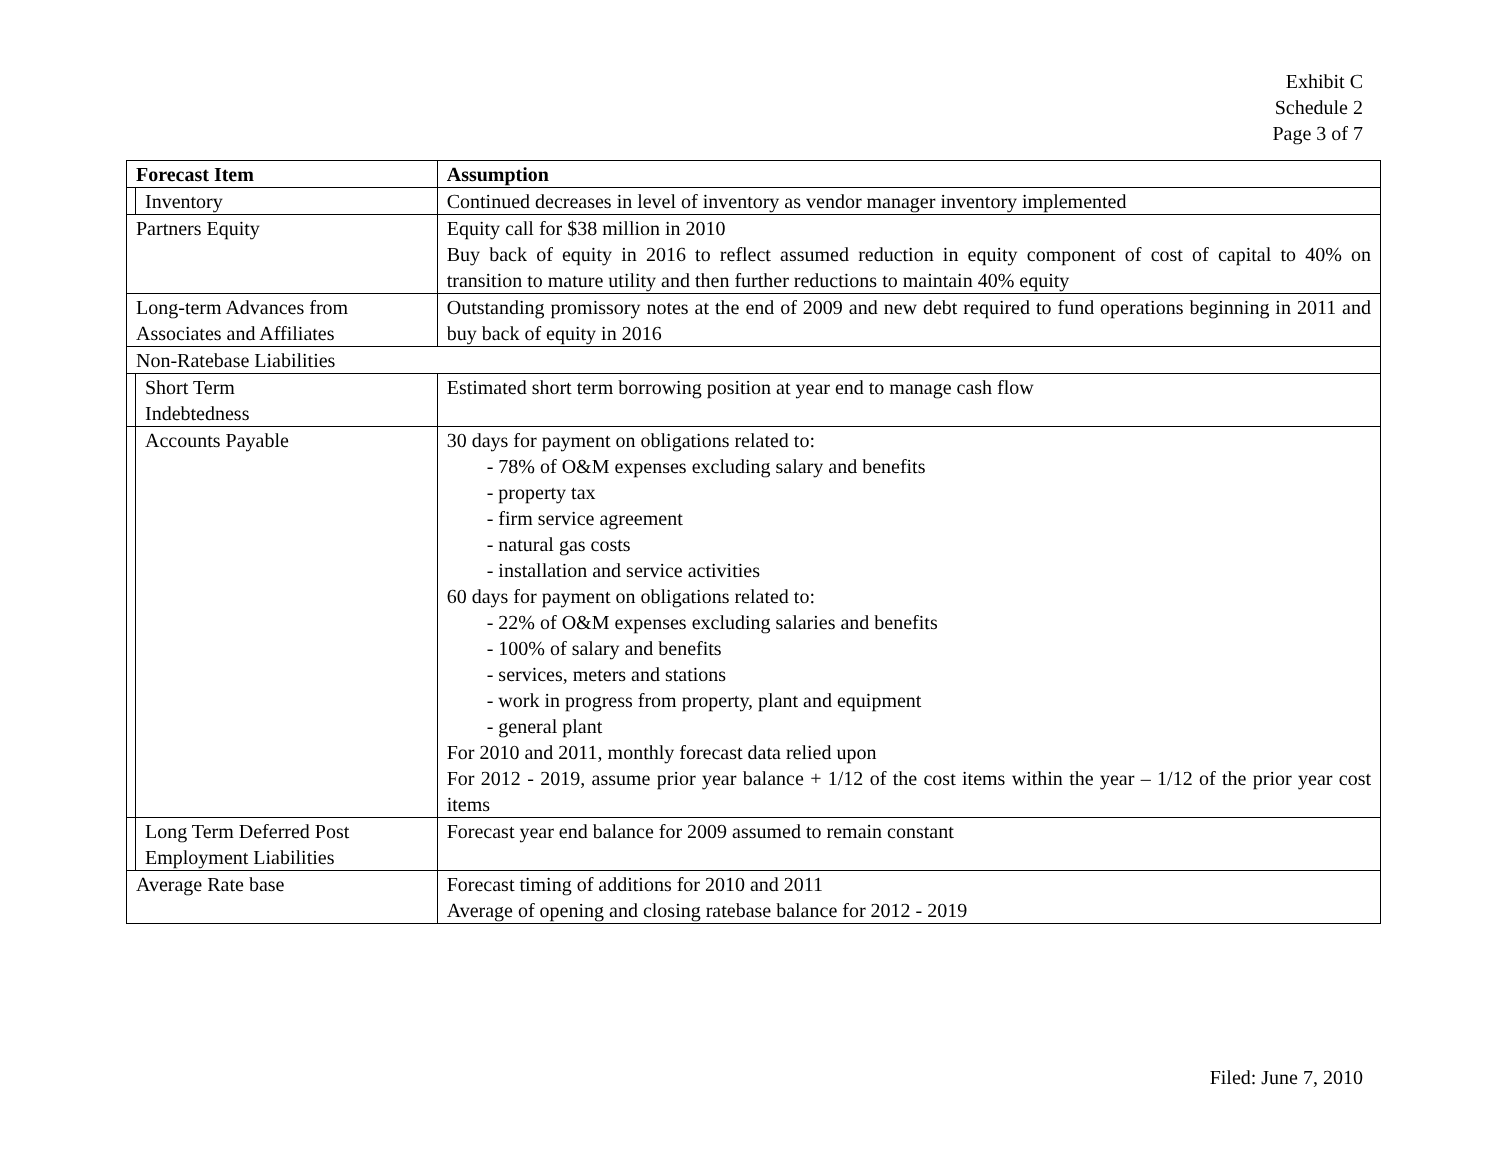Exhibit C
Schedule 2
Page 3 of 7
| Forecast Item | | Assumption |
| --- | --- | --- |
| | Inventory | Continued decreases in level of inventory as vendor manager inventory implemented |
| Partners Equity | | Equity call for $38 million in 2010 Buy back of equity in 2016 to reflect assumed reduction in equity component of cost of capital to 40% on transition to mature utility and then further reductions to maintain 40% equity |
| Long-term Advances from Associates and Affiliates | | Outstanding promissory notes at the end of 2009 and new debt required to fund operations beginning in 2011 and buy back of equity in 2016 |
| Non-Ratebase Liabilities | | |
| | Short Term Indebtedness | Estimated short term borrowing position at year end to manage cash flow |
| | Accounts Payable | 30 days for payment on obligations related to: - 78% of O&M expenses excluding salary and benefits - property tax - firm service agreement - natural gas costs - installation and service activities 60 days for payment on obligations related to: - 22% of O&M expenses excluding salaries and benefits - 100% of salary and benefits - services, meters and stations - work in progress from property, plant and equipment - general plant For 2010 and 2011, monthly forecast data relied upon For 2012 - 2019, assume prior year balance + 1/12 of the cost items within the year – 1/12 of the prior year cost items |
| | Long Term Deferred Post Employment Liabilities | Forecast year end balance for 2009 assumed to remain constant |
| Average Rate base | | Forecast timing of additions for 2010 and 2011 Average of opening and closing ratebase balance for 2012 - 2019 |
Filed: June 7, 2010